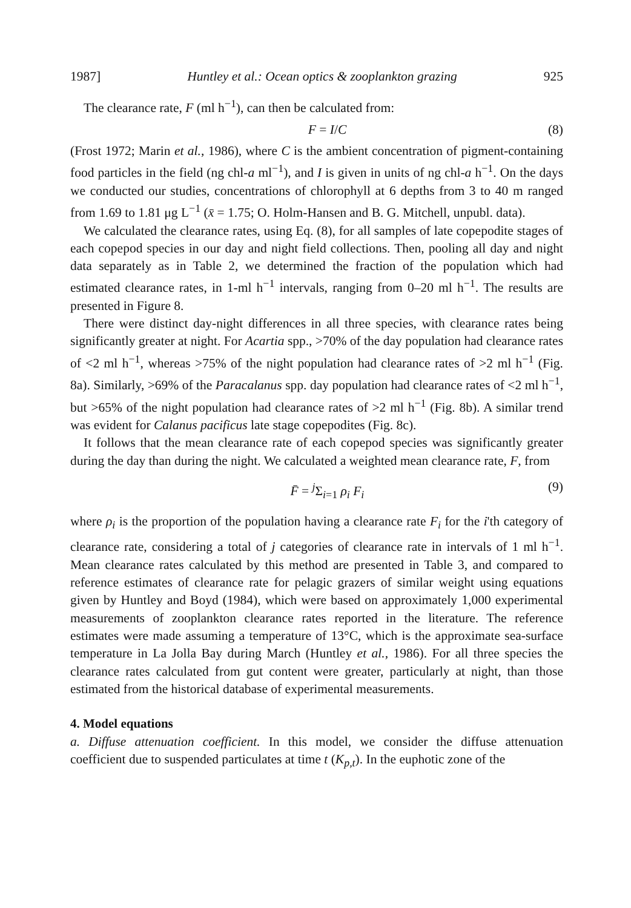1987] Huntley et al.: Ocean optics & zooplankton grazing 925
The clearance rate, F (ml h<sup>−1</sup>), can then be calculated from:
F = I/C (8)
(Frost 1972; Marin et al., 1986), where C is the ambient concentration of pigment-containing food particles in the field (ng chl-a ml<sup>−1</sup>), and I is given in units of ng chl-a h<sup>−1</sup>. On the days we conducted our studies, concentrations of chlorophyll at 6 depths from 3 to 40 m ranged from 1.69 to 1.81 μg L<sup>−1</sup> (x̄ = 1.75; O. Holm-Hansen and B. G. Mitchell, unpubl. data).
We calculated the clearance rates, using Eq. (8), for all samples of late copepodite stages of each copepod species in our day and night field collections. Then, pooling all day and night data separately as in Table 2, we determined the fraction of the population which had estimated clearance rates, in 1-ml h<sup>−1</sup> intervals, ranging from 0–20 ml h<sup>−1</sup>. The results are presented in Figure 8.
There were distinct day-night differences in all three species, with clearance rates being significantly greater at night. For Acartia spp., >70% of the day population had clearance rates of <2 ml h<sup>−1</sup>, whereas >75% of the night population had clearance rates of >2 ml h<sup>−1</sup> (Fig. 8a). Similarly, >69% of the Paracalanus spp. day population had clearance rates of <2 ml h<sup>−1</sup>, but >65% of the night population had clearance rates of >2 ml h<sup>−1</sup> (Fig. 8b). A similar trend was evident for Calanus pacificus late stage copepodites (Fig. 8c).
It follows that the mean clearance rate of each copepod species was significantly greater during the day than during the night. We calculated a weighted mean clearance rate, F, from
F̄ = <sup>j</sup>Σ<sub>i=1</sub> ρ<sub>i</sub> F<sub>i</sub> (9)
where ρ<sub>i</sub> is the proportion of the population having a clearance rate F<sub>i</sub> for the i'th category of clearance rate, considering a total of j categories of clearance rate in intervals of 1 ml h<sup>−1</sup>. Mean clearance rates calculated by this method are presented in Table 3, and compared to reference estimates of clearance rate for pelagic grazers of similar weight using equations given by Huntley and Boyd (1984), which were based on approximately 1,000 experimental measurements of zooplankton clearance rates reported in the literature. The reference estimates were made assuming a temperature of 13°C, which is the approximate sea-surface temperature in La Jolla Bay during March (Huntley et al., 1986). For all three species the clearance rates calculated from gut content were greater, particularly at night, than those estimated from the historical database of experimental measurements.
4. Model equations
a. Diffuse attenuation coefficient. In this model, we consider the diffuse attenuation coefficient due to suspended particulates at time t (K<sub>p,t</sub>). In the euphotic zone of the